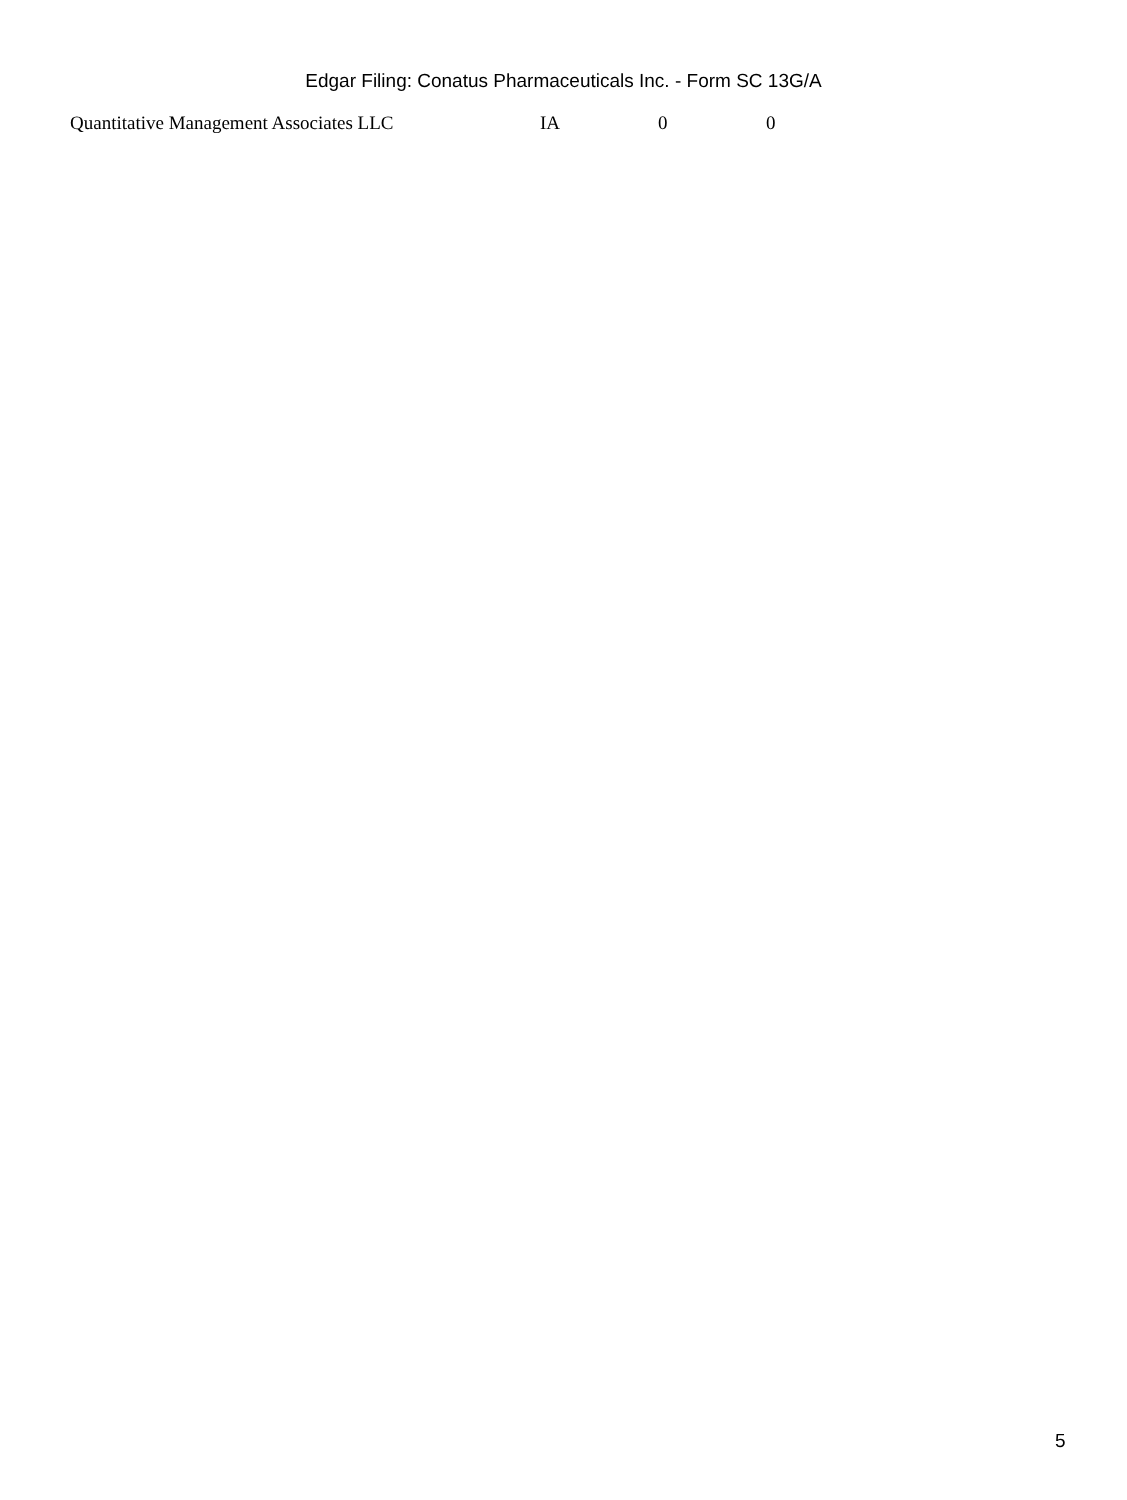Edgar Filing: Conatus Pharmaceuticals Inc. - Form SC 13G/A
| Quantitative Management Associates LLC | IA | 0 | 0 |
5